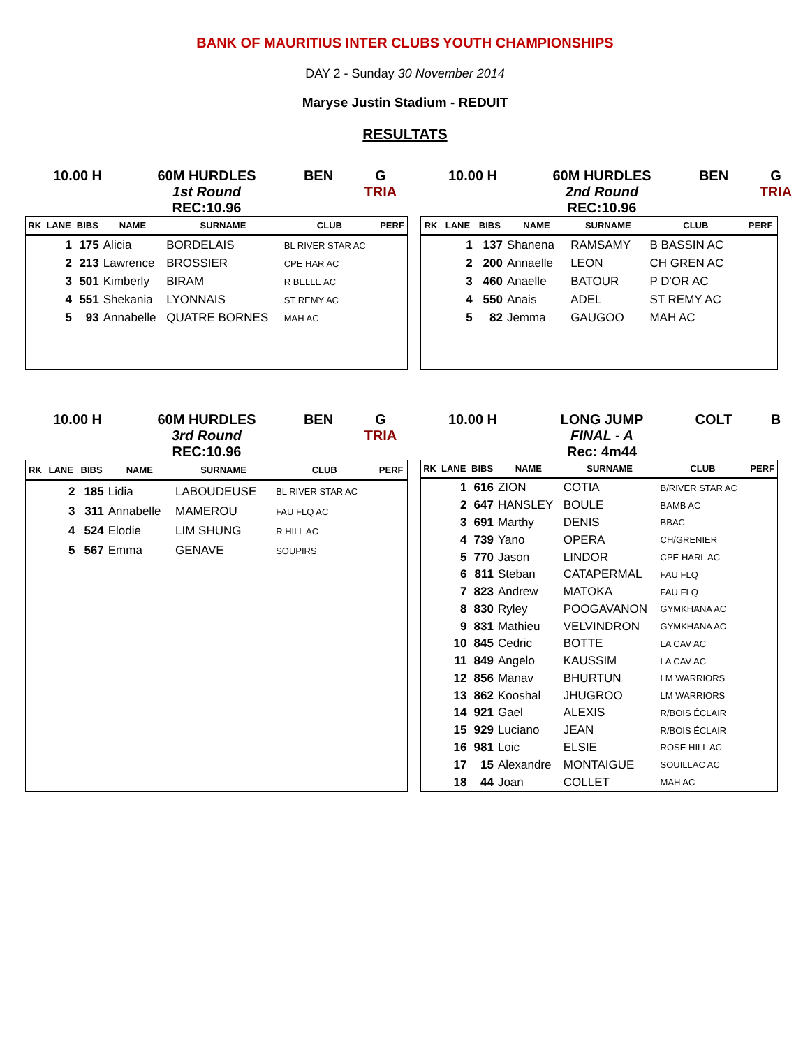BANK OF MAURITIUS INTER CLUBS YOUTH CHAMPIONSHIPS
DAY 2 - Sunday 30 November 2014
Maryse Justin Stadium - REDUIT
RESULTATS
10.00 H
60M HURDLES
1st Round
REC:10.96
BEN
G
TRIA
| RK | LANE | BIBS | NAME | SURNAME | CLUB | PERF |
| --- | --- | --- | --- | --- | --- | --- |
| | 1 | 175 | Alicia | BORDELAIS | BL RIVER STAR AC | |
| | 2 | 213 | Lawrence | BROSSIER | CPE HAR AC | |
| | 3 | 501 | Kimberly | BIRAM | R BELLE AC | |
| | 4 | 551 | Shekania | LYONNAIS | ST REMY AC | |
| | 5 | 93 | Annabelle | QUATRE BORNES | MAH AC | |
10.00 H
60M HURDLES
2nd Round
REC:10.96
BEN
G
TRIA
| RK | LANE | BIBS | NAME | SURNAME | CLUB | PERF |
| --- | --- | --- | --- | --- | --- | --- |
| | 1 | 137 | Shanena | RAMSAMY | B BASSIN AC | |
| | 2 | 200 | Annaelle | LEON | CH GREN AC | |
| | 3 | 460 | Anaelle | BATOUR | P D'OR AC | |
| | 4 | 550 | Anais | ADEL | ST REMY AC | |
| | 5 | 82 | Jemma | GAUGOO | MAH AC | |
10.00 H
60M HURDLES
3rd Round
REC:10.96
BEN
G
TRIA
| RK | LANE | BIBS | NAME | SURNAME | CLUB | PERF |
| --- | --- | --- | --- | --- | --- | --- |
| | 2 | 185 | Lidia | LABOUDEUSE | BL RIVER STAR AC | |
| | 3 | 311 | Annabelle | MAMEROU | FAU FLQ AC | |
| | 4 | 524 | Elodie | LIM SHUNG | R HILL AC | |
| | 5 | 567 | Emma | GENAVE | SOUPIRS | |
10.00 H
LONG JUMP
FINAL - A
Rec: 4m44
COLT
B
| RK | LANE | BIBS | NAME | SURNAME | CLUB | PERF |
| --- | --- | --- | --- | --- | --- | --- |
| | 1 | 616 | ZION | COTIA | B/RIVER STAR AC | |
| | 2 | 647 | HANSLEY | BOULE | BAMB AC | |
| | 3 | 691 | Marthy | DENIS | BBAC | |
| | 4 | 739 | Yano | OPERA | CH/GRENIER | |
| | 5 | 770 | Jason | LINDOR | CPE HARL AC | |
| | 6 | 811 | Steban | CATAPERMAL | FAU FLQ | |
| | 7 | 823 | Andrew | MATOKA | FAU FLQ | |
| | 8 | 830 | Ryley | POOGAVANON | GYMKHANA AC | |
| | 9 | 831 | Mathieu | VELVINDRON | GYMKHANA AC | |
| | 10 | 845 | Cedric | BOTTE | LA CAV AC | |
| | 11 | 849 | Angelo | KAUSSIM | LA CAV AC | |
| | 12 | 856 | Manav | BHURTUN | LM WARRIORS | |
| | 13 | 862 | Kooshal | JHUGROO | LM WARRIORS | |
| | 14 | 921 | Gael | ALEXIS | R/BOIS ÉCLAIR | |
| | 15 | 929 | Luciano | JEAN | R/BOIS ÉCLAIR | |
| | 16 | 981 | Loic | ELSIE | ROSE HILL AC | |
| | 17 | 15 | Alexandre | MONTAIGUE | SOUILLAC AC | |
| | 18 | 44 | Joan | COLLET | MAH AC | |